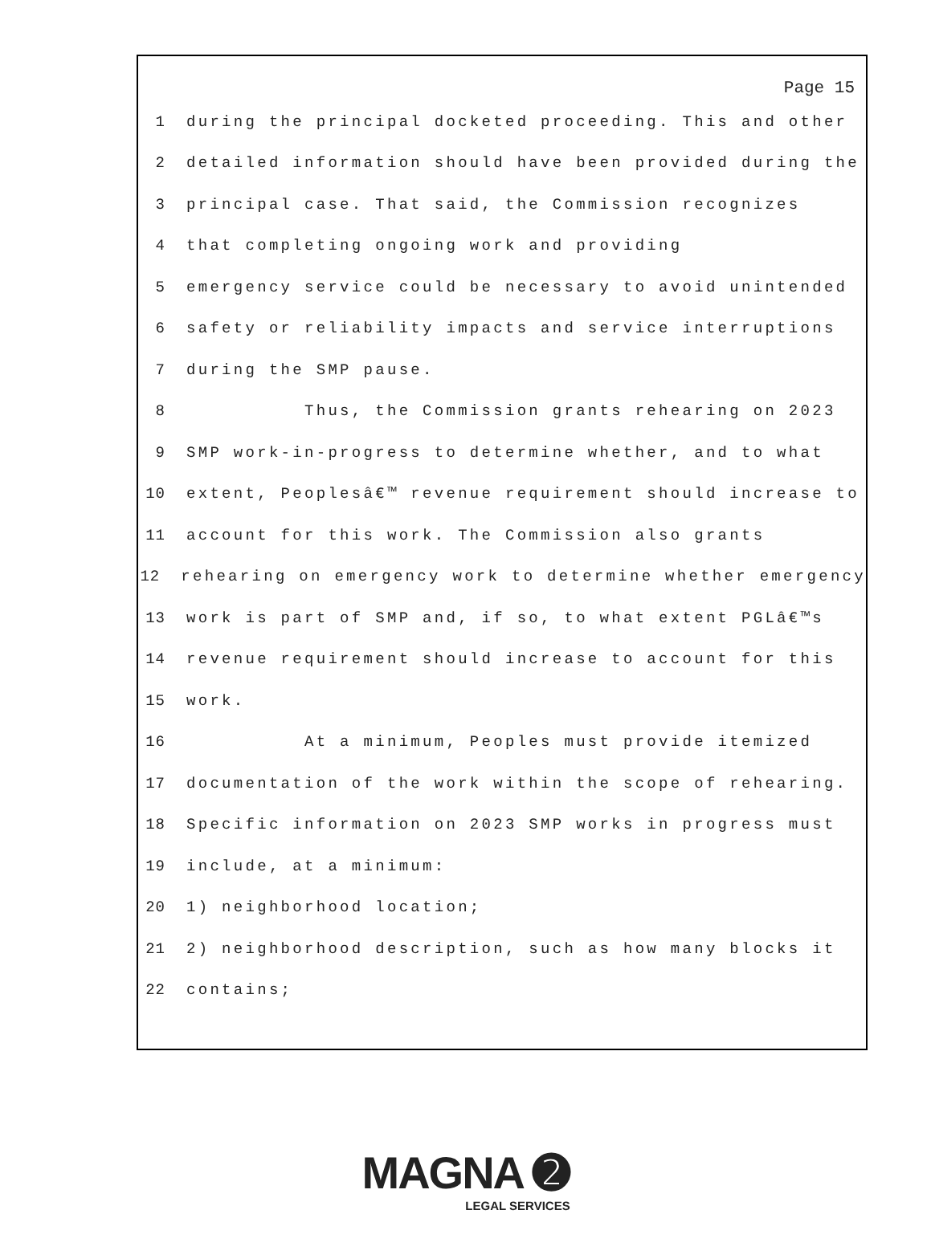Page 15
1 during the principal docketed proceeding. This and other
2 detailed information should have been provided during the
3 principal case. That said, the Commission recognizes
4 that completing ongoing work and providing
5 emergency service could be necessary to avoid unintended
6 safety or reliability impacts and service interruptions
7 during the SMP pause.
8 Thus, the Commission grants rehearing on 2023
9 SMP work-in-progress to determine whether, and to what
10 extent, Peoplesâ€™ revenue requirement should increase to
11 account for this work. The Commission also grants
12 rehearing on emergency work to determine whether emergency
13 work is part of SMP and, if so, to what extent PGLâ€™s
14 revenue requirement should increase to account for this
15 work.
16 At a minimum, Peoples must provide itemized
17 documentation of the work within the scope of rehearing.
18 Specific information on 2023 SMP works in progress must
19 include, at a minimum:
20 1) neighborhood location;
21 2) neighborhood description, such as how many blocks it
22 contains;
MAGNA ➋
LEGAL SERVICES